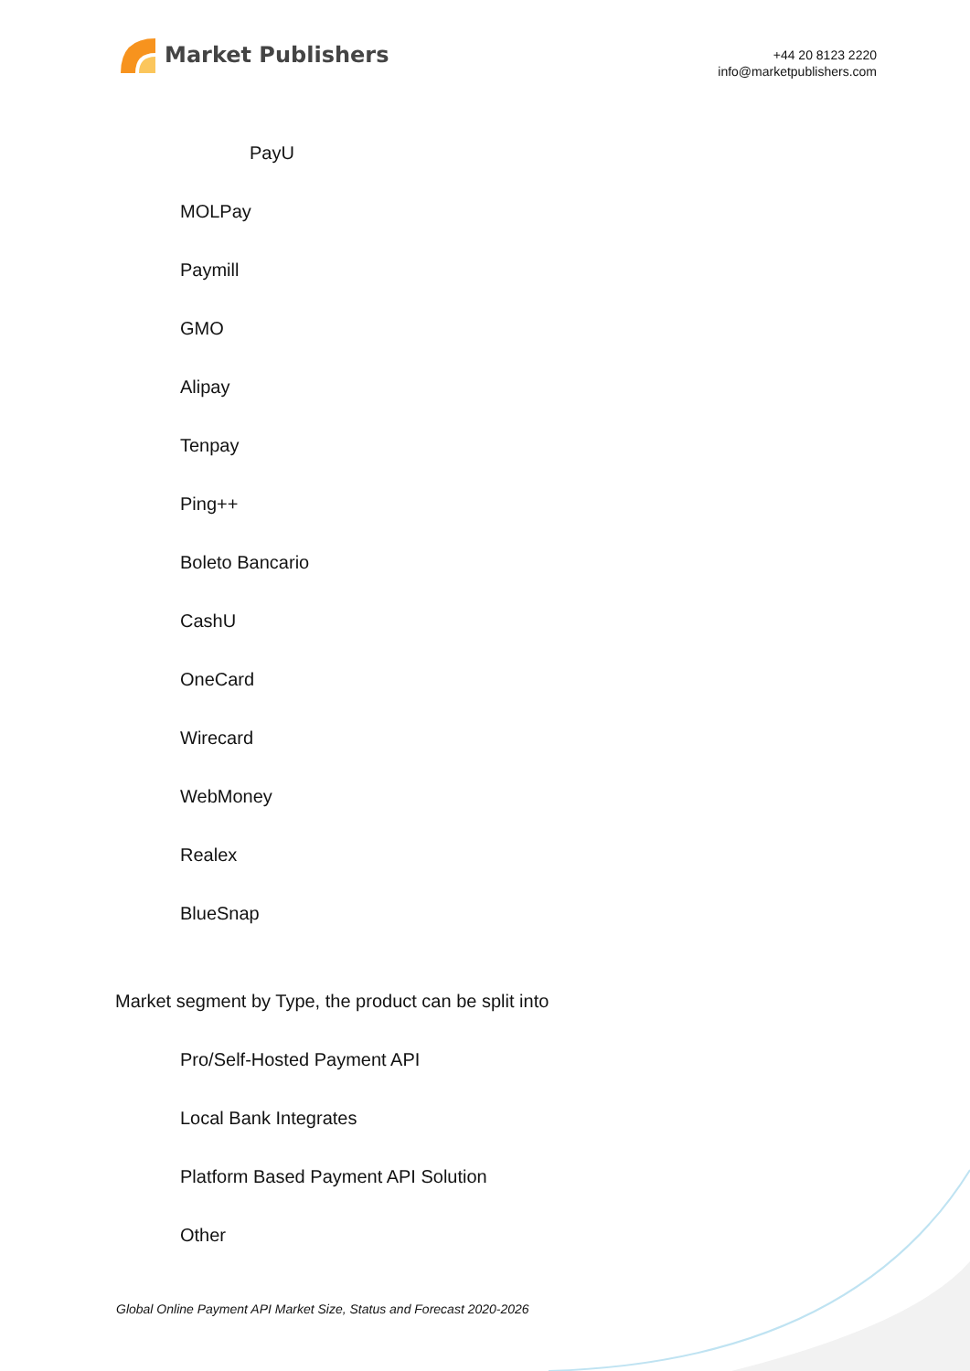Market Publishers
+44 20 8123 2220
info@marketpublishers.com
PayU
MOLPay
Paymill
GMO
Alipay
Tenpay
Ping++
Boleto Bancario
CashU
OneCard
Wirecard
WebMoney
Realex
BlueSnap
Market segment by Type, the product can be split into
Pro/Self-Hosted Payment API
Local Bank Integrates
Platform Based Payment API Solution
Other
Global Online Payment API Market Size, Status and Forecast 2020-2026